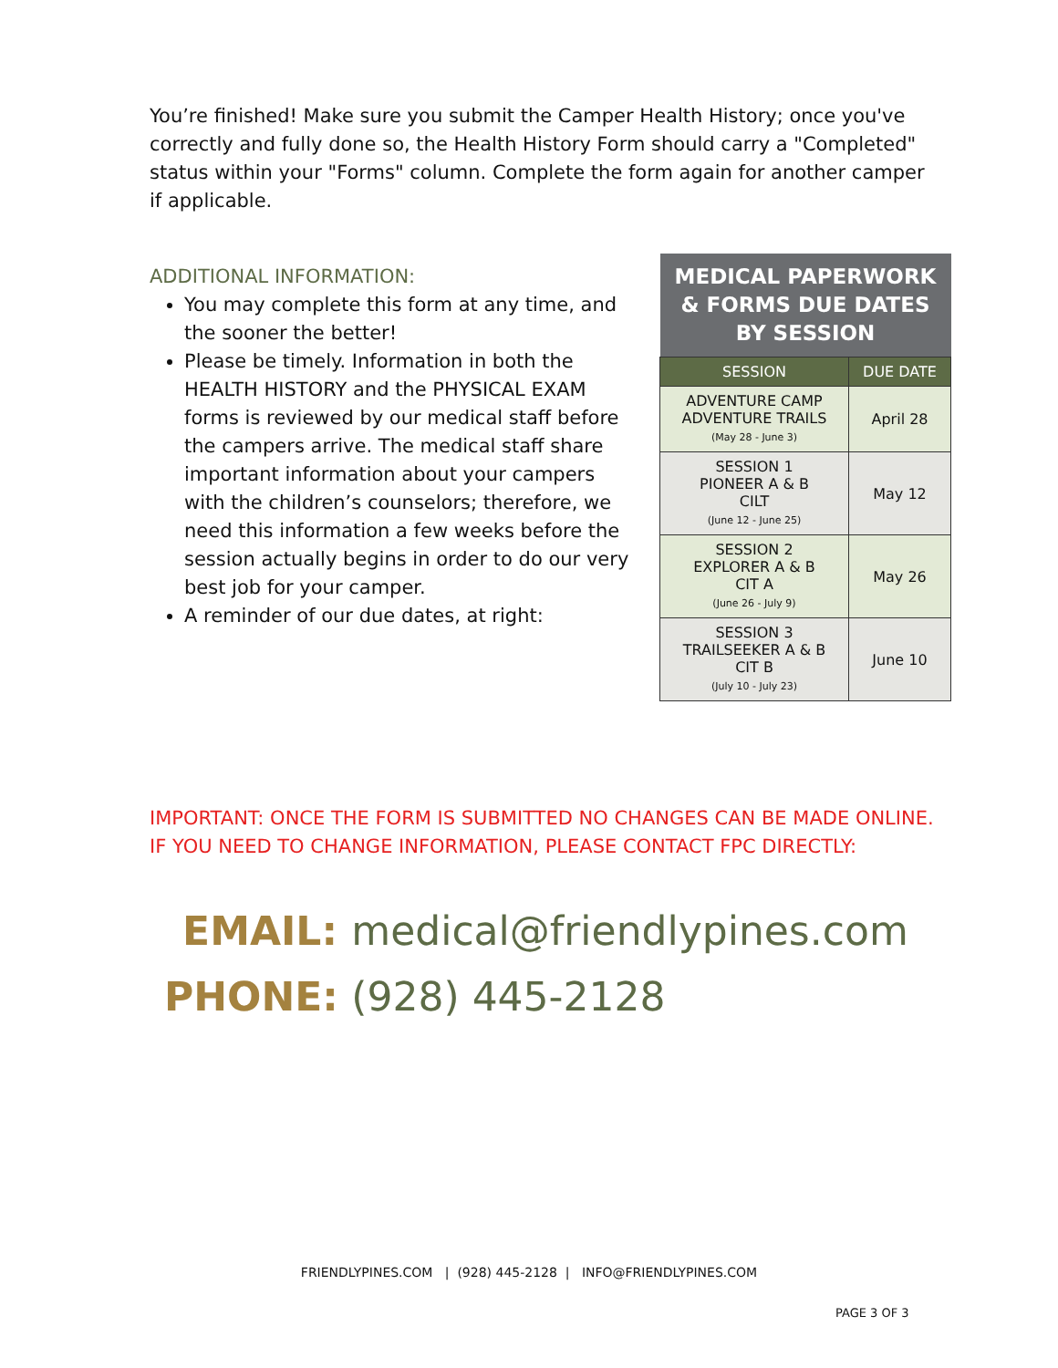You’re finished! Make sure you submit the Camper Health History; once you've correctly and fully done so, the Health History Form should carry a "Completed" status within your "Forms" column. Complete the form again for another camper if applicable.
ADDITIONAL INFORMATION:
You may complete this form at any time, and the sooner the better!
Please be timely. Information in both the HEALTH HISTORY and the PHYSICAL EXAM forms is reviewed by our medical staff before the campers arrive. The medical staff share important information about your campers with the children’s counselors; therefore, we need this information a few weeks before the session actually begins in order to do our very best job for your camper.
A reminder of our due dates, at right:
| MEDICAL PAPERWORK & FORMS DUE DATES BY SESSION | |
| --- | --- |
| SESSION | DUE DATE |
| ADVENTURE CAMP ADVENTURE TRAILS (May 28 - June 3) | April 28 |
| SESSION 1 PIONEER A & B CILT (June 12 - June 25) | May 12 |
| SESSION 2 EXPLORER A & B CIT A (June 26 - July 9) | May 26 |
| SESSION 3 TRAILSEEKER A & B CIT B (July 10 - July 23) | June 10 |
IMPORTANT: ONCE THE FORM IS SUBMITTED NO CHANGES CAN BE MADE ONLINE. IF YOU NEED TO CHANGE INFORMATION, PLEASE CONTACT FPC DIRECTLY:
EMAIL: medical@friendlypines.com
PHONE: (928) 445-2128
FRIENDLYPINES.COM | (928) 445-2128 | INFO@FRIENDLYPINES.COM
PAGE 3 OF 3